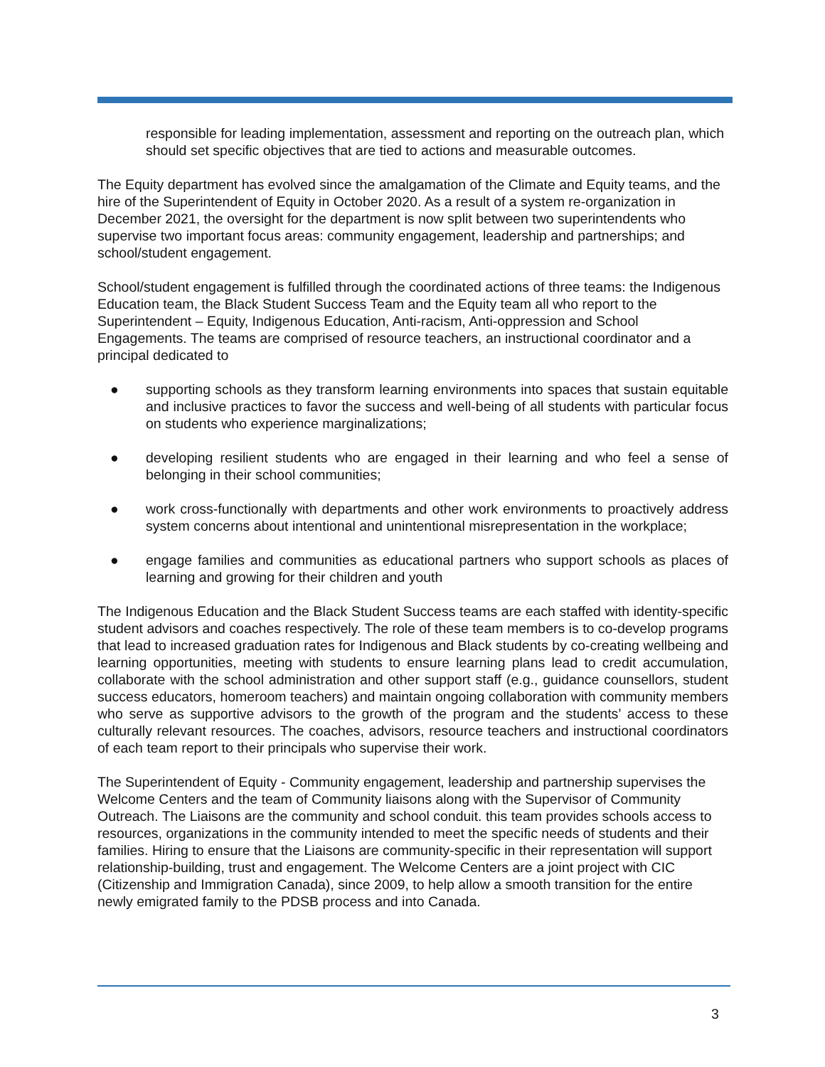responsible for leading implementation, assessment and reporting on the outreach plan, which should set specific objectives that are tied to actions and measurable outcomes.
The Equity department has evolved since the amalgamation of the Climate and Equity teams, and the hire of the Superintendent of Equity in October 2020. As a result of a system re-organization in December 2021, the oversight for the department is now split between two superintendents who supervise two important focus areas: community engagement, leadership and partnerships; and school/student engagement.
School/student engagement is fulfilled through the coordinated actions of three teams: the Indigenous Education team, the Black Student Success Team and the Equity team all who report to the Superintendent – Equity, Indigenous Education, Anti-racism, Anti-oppression and School Engagements. The teams are comprised of resource teachers, an instructional coordinator and a principal dedicated to
● supporting schools as they transform learning environments into spaces that sustain equitable and inclusive practices to favor the success and well-being of all students with particular focus on students who experience marginalizations;
● developing resilient students who are engaged in their learning and who feel a sense of belonging in their school communities;
● work cross-functionally with departments and other work environments to proactively address system concerns about intentional and unintentional misrepresentation in the workplace;
● engage families and communities as educational partners who support schools as places of learning and growing for their children and youth
The Indigenous Education and the Black Student Success teams are each staffed with identity-specific student advisors and coaches respectively. The role of these team members is to co-develop programs that lead to increased graduation rates for Indigenous and Black students by co-creating wellbeing and learning opportunities, meeting with students to ensure learning plans lead to credit accumulation, collaborate with the school administration and other support staff (e.g., guidance counsellors, student success educators, homeroom teachers) and maintain ongoing collaboration with community members who serve as supportive advisors to the growth of the program and the students’ access to these culturally relevant resources. The coaches, advisors, resource teachers and instructional coordinators of each team report to their principals who supervise their work.
The Superintendent of Equity - Community engagement, leadership and partnership supervises the Welcome Centers and the team of Community liaisons along with the Supervisor of Community Outreach. The Liaisons are the community and school conduit. this team provides schools access to resources, organizations in the community intended to meet the specific needs of students and their families. Hiring to ensure that the Liaisons are community-specific in their representation will support relationship-building, trust and engagement. The Welcome Centers are a joint project with CIC (Citizenship and Immigration Canada), since 2009, to help allow a smooth transition for the entire newly emigrated family to the PDSB process and into Canada.
3